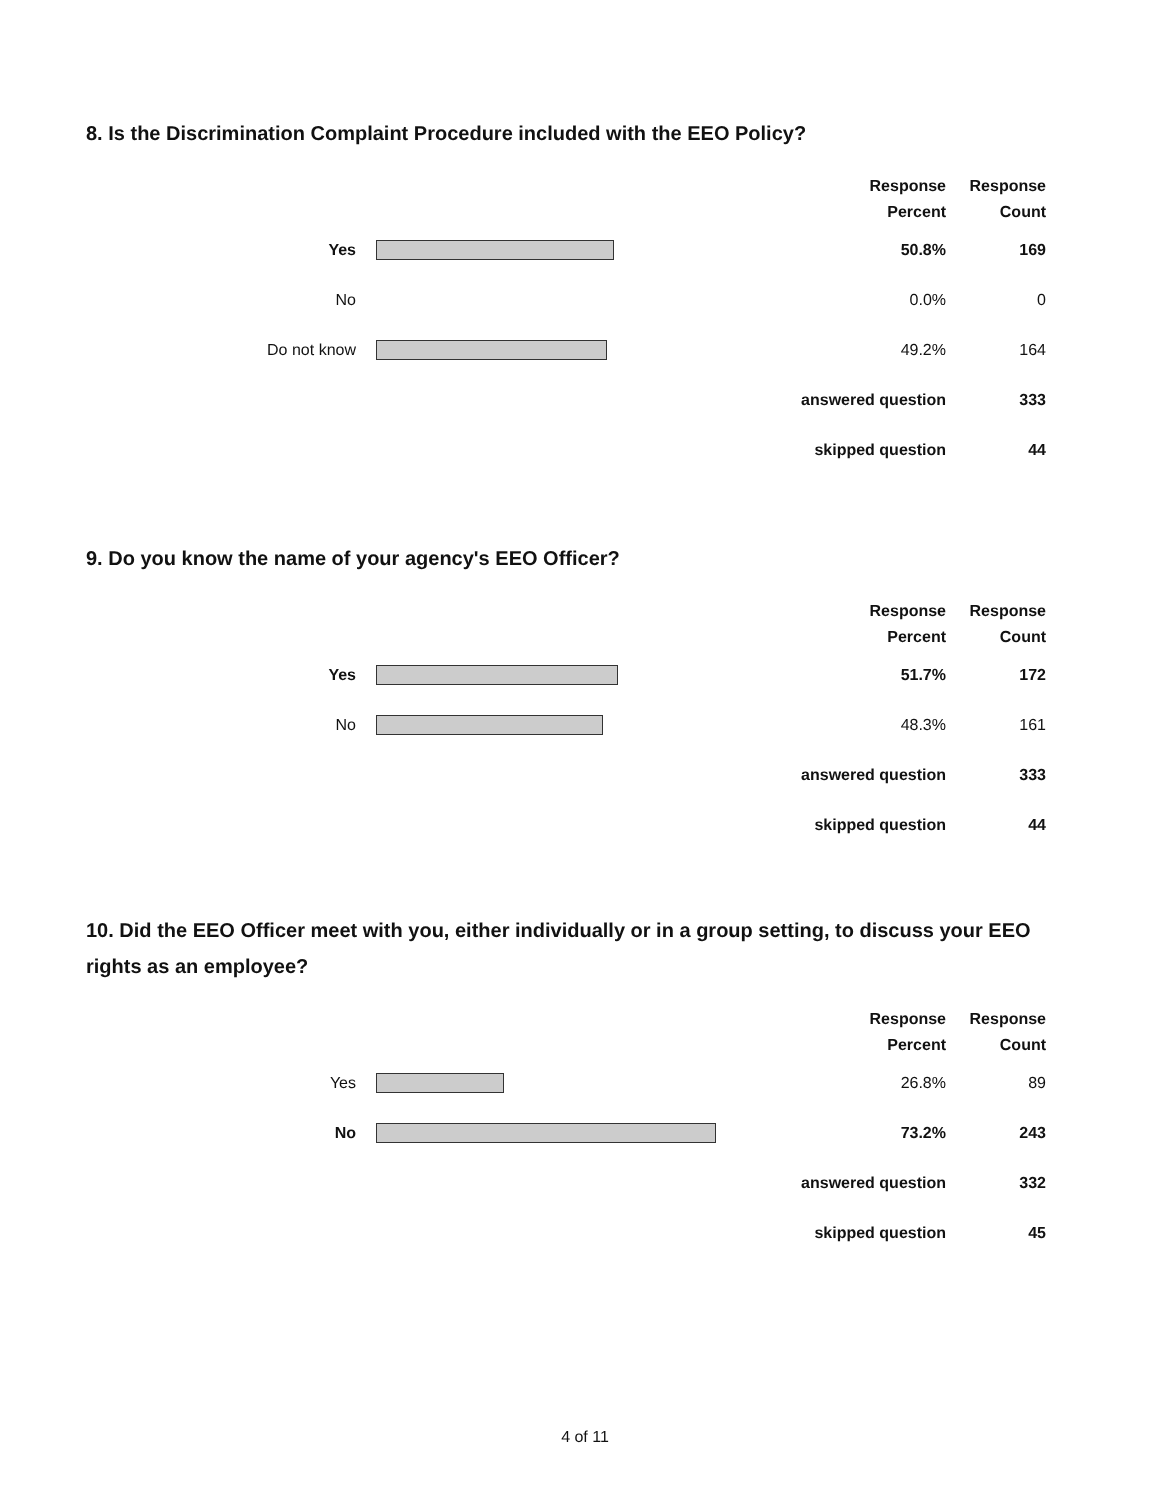8. Is the Discrimination Complaint Procedure included with the EEO Policy?
| | | Response Percent | Response Count |
| --- | --- | --- | --- |
| Yes | | 50.8% | 169 |
| No | | 0.0% | 0 |
| Do not know | | 49.2% | 164 |
| answered question | | | 333 |
| skipped question | | | 44 |
9. Do you know the name of your agency's EEO Officer?
| | | Response Percent | Response Count |
| --- | --- | --- | --- |
| Yes | | 51.7% | 172 |
| No | | 48.3% | 161 |
| answered question | | | 333 |
| skipped question | | | 44 |
10. Did the EEO Officer meet with you, either individually or in a group setting, to discuss your EEO rights as an employee?
| | | Response Percent | Response Count |
| --- | --- | --- | --- |
| Yes | | 26.8% | 89 |
| No | | 73.2% | 243 |
| answered question | | | 332 |
| skipped question | | | 45 |
4 of 11